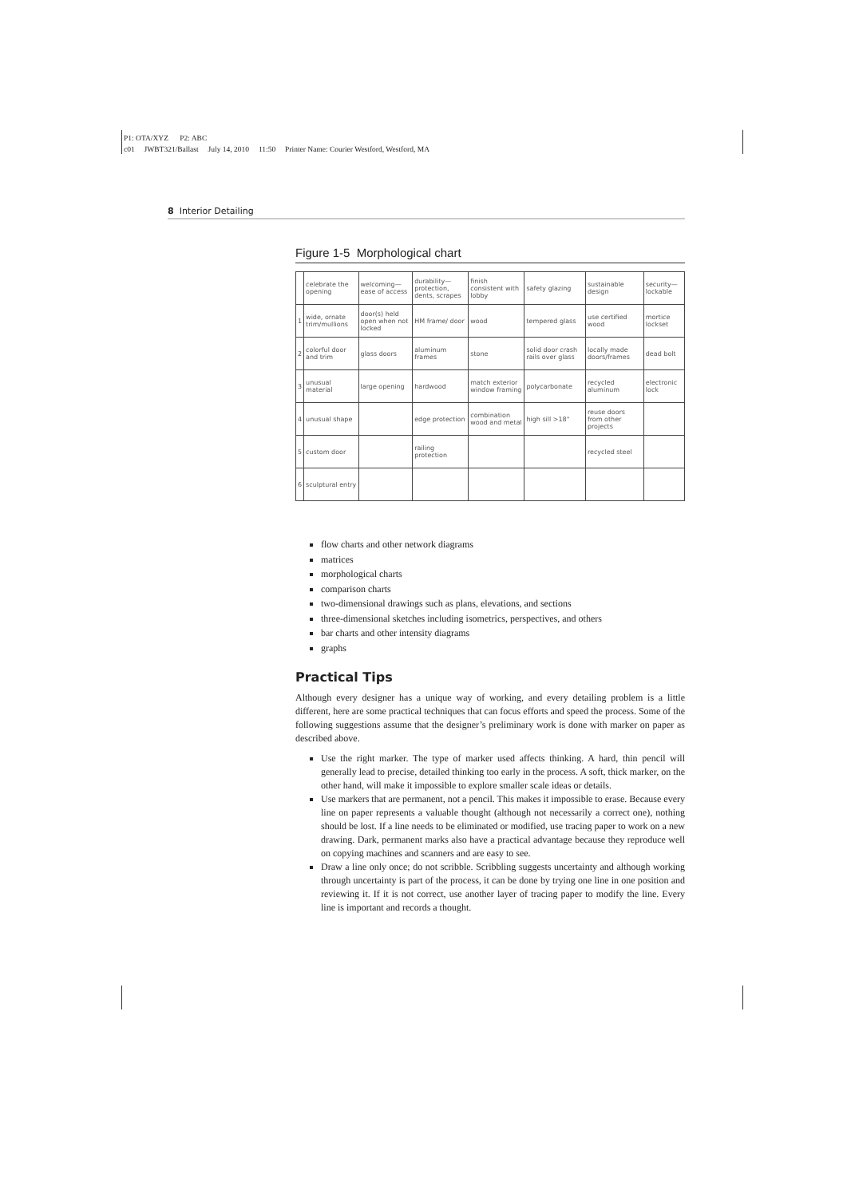P1: OTA/XYZ P2: ABC
c01 JWBT321/Ballast July 14, 2010 11:50 Printer Name: Courier Westford, Westford, MA
8 Interior Detailing
Figure 1-5 Morphological chart
| | celebrate the opening | welcoming—ease of access | durability—protection, dents, scrapes | finish consistent with lobby | safety glazing | sustainable design | security—lockable |
| 1 | wide, ornate trim/mullions | door(s) held open when not locked | HM frame/ door | wood | tempered glass | use certified wood | mortice lockset |
| 2 | colorful door and trim | glass doors | aluminum frames | stone | solid door crash rails over glass | locally made doors/frames | dead bolt |
| 3 | unusual material | large opening | hardwood | match exterior window framing | polycarbonate | recycled aluminum | electronic lock |
| 4 | unusual shape | | edge protection | combination wood and metal | high sill >18" | reuse doors from other projects | |
| 5 | custom door | | railing protection | | | recycled steel | |
| 6 | sculptural entry | | | | | | |
flow charts and other network diagrams
matrices
morphological charts
comparison charts
two-dimensional drawings such as plans, elevations, and sections
three-dimensional sketches including isometrics, perspectives, and others
bar charts and other intensity diagrams
graphs
Practical Tips
Although every designer has a unique way of working, and every detailing problem is a little different, here are some practical techniques that can focus efforts and speed the process. Some of the following suggestions assume that the designer’s preliminary work is done with marker on paper as described above.
Use the right marker. The type of marker used affects thinking. A hard, thin pencil will generally lead to precise, detailed thinking too early in the process. A soft, thick marker, on the other hand, will make it impossible to explore smaller scale ideas or details.
Use markers that are permanent, not a pencil. This makes it impossible to erase. Because every line on paper represents a valuable thought (although not necessarily a correct one), nothing should be lost. If a line needs to be eliminated or modified, use tracing paper to work on a new drawing. Dark, permanent marks also have a practical advantage because they reproduce well on copying machines and scanners and are easy to see.
Draw a line only once; do not scribble. Scribbling suggests uncertainty and although working through uncertainty is part of the process, it can be done by trying one line in one position and reviewing it. If it is not correct, use another layer of tracing paper to modify the line. Every line is important and records a thought.